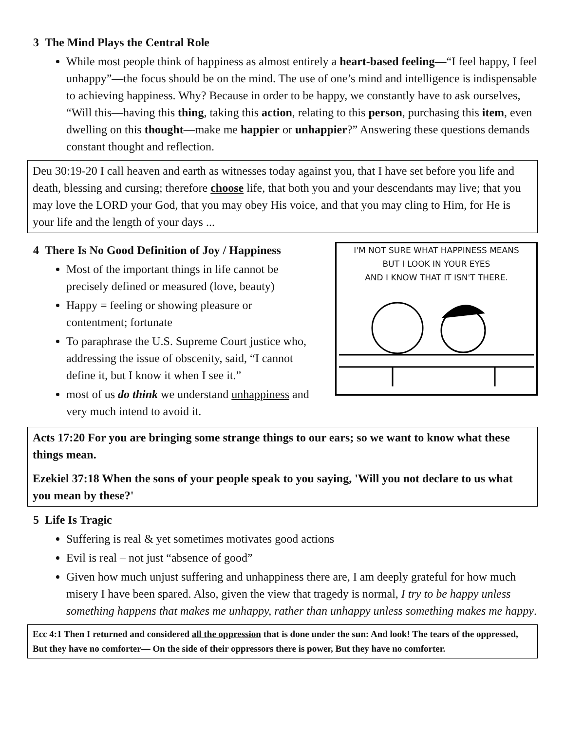3 The Mind Plays the Central Role
While most people think of happiness as almost entirely a heart-based feeling—“I feel happy, I feel unhappy”—the focus should be on the mind. The use of one’s mind and intelligence is indispensable to achieving happiness. Why? Because in order to be happy, we constantly have to ask ourselves, “Will this—having this thing, taking this action, relating to this person, purchasing this item, even dwelling on this thought—make me happier or unhappier?” Answering these questions demands constant thought and reflection.
Deu 30:19-20 I call heaven and earth as witnesses today against you, that I have set before you life and death, blessing and cursing; therefore choose life, that both you and your descendants may live; that you may love the LORD your God, that you may obey His voice, and that you may cling to Him, for He is your life and the length of your days ...
4 There Is No Good Definition of Joy / Happiness
Most of the important things in life cannot be precisely defined or measured (love, beauty)
Happy = feeling or showing pleasure or contentment; fortunate
To paraphrase the U.S. Supreme Court justice who, addressing the issue of obscenity, said, “I cannot define it, but I know it when I see it.”
most of us do think we understand unhappiness and very much intend to avoid it.
I'M NOT SURE WHAT HAPPINESS MEANS
BUT I LOOK IN YOUR EYES
AND I KNOW THAT IT ISN'T THERE.
Acts 17:20 For you are bringing some strange things to our ears; so we want to know what these things mean.
Ezekiel 37:18 When the sons of your people speak to you saying, 'Will you not declare to us what you mean by these?'
5 Life Is Tragic
Suffering is real & yet sometimes motivates good actions
Evil is real – not just “absence of good”
Given how much unjust suffering and unhappiness there are, I am deeply grateful for how much misery I have been spared. Also, given the view that tragedy is normal, I try to be happy unless something happens that makes me unhappy, rather than unhappy unless something makes me happy.
Ecc 4:1 Then I returned and considered all the oppression that is done under the sun: And look! The tears of the oppressed, But they have no comforter— On the side of their oppressors there is power, But they have no comforter.